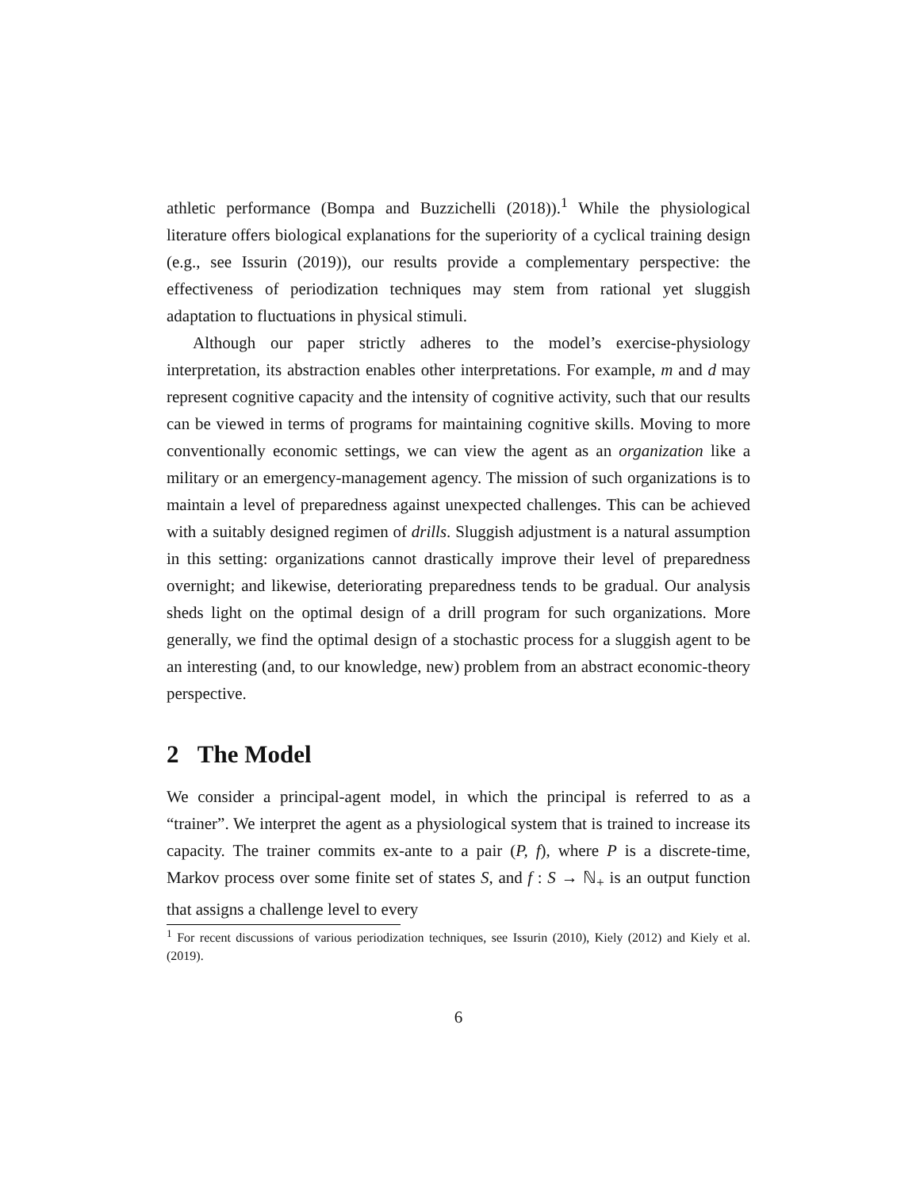athletic performance (Bompa and Buzzichelli (2018)).<sup>1</sup> While the physiological literature offers biological explanations for the superiority of a cyclical training design (e.g., see Issurin (2019)), our results provide a complementary perspective: the effectiveness of periodization techniques may stem from rational yet sluggish adaptation to fluctuations in physical stimuli.
Although our paper strictly adheres to the model’s exercise-physiology interpretation, its abstraction enables other interpretations. For example, m and d may represent cognitive capacity and the intensity of cognitive activity, such that our results can be viewed in terms of programs for maintaining cognitive skills. Moving to more conventionally economic settings, we can view the agent as an organization like a military or an emergency-management agency. The mission of such organizations is to maintain a level of preparedness against unexpected challenges. This can be achieved with a suitably designed regimen of drills. Sluggish adjustment is a natural assumption in this setting: organizations cannot drastically improve their level of preparedness overnight; and likewise, deteriorating preparedness tends to be gradual. Our analysis sheds light on the optimal design of a drill program for such organizations. More generally, we find the optimal design of a stochastic process for a sluggish agent to be an interesting (and, to our knowledge, new) problem from an abstract economic-theory perspective.
2 The Model
We consider a principal-agent model, in which the principal is referred to as a “trainer”. We interpret the agent as a physiological system that is trained to increase its capacity. The trainer commits ex-ante to a pair (P, f), where P is a discrete-time, Markov process over some finite set of states S, and f : S → ℕ<sub>+</sub> is an output function that assigns a challenge level to every
<sup>1</sup> For recent discussions of various periodization techniques, see Issurin (2010), Kiely (2012) and Kiely et al. (2019).
6